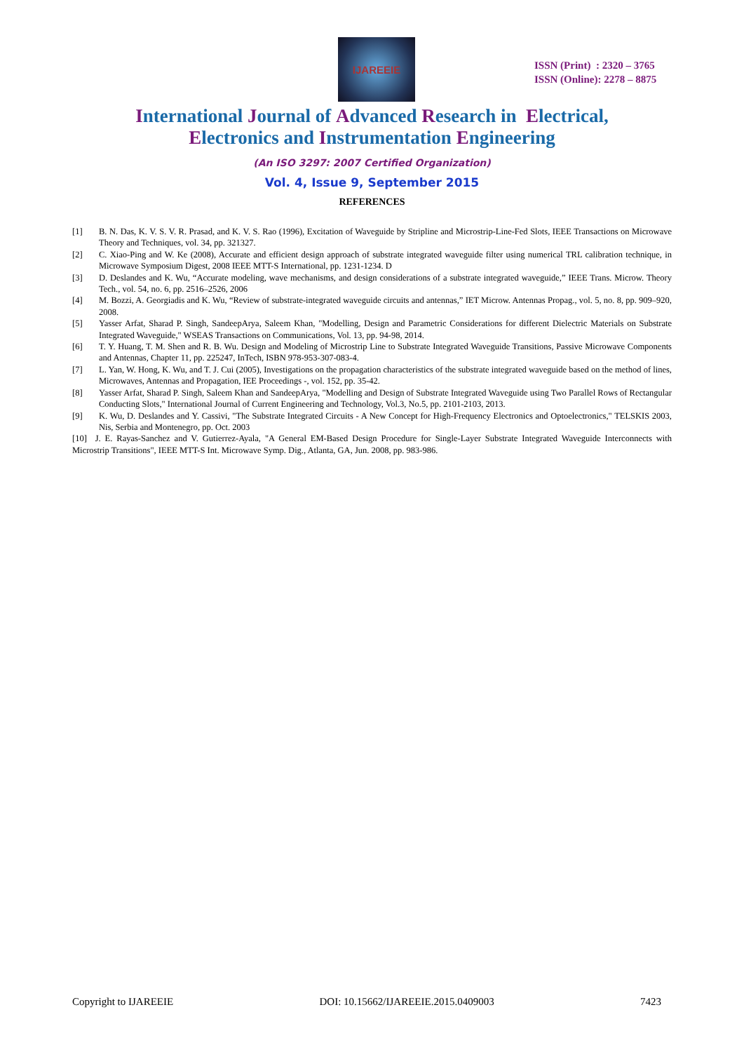IJAREEIE
ISSN (Print) : 2320 – 3765
ISSN (Online): 2278 – 8875
International Journal of Advanced Research in Electrical,
Electronics and Instrumentation Engineering
(An ISO 3297: 2007 Certified Organization)
Vol. 4, Issue 9, September 2015
REFERENCES
[1] B. N. Das, K. V. S. V. R. Prasad, and K. V. S. Rao (1996), Excitation of Waveguide by Stripline and Microstrip-Line-Fed Slots, IEEE Transactions on Microwave Theory and Techniques, vol. 34, pp. 321327.
[2] C. Xiao-Ping and W. Ke (2008), Accurate and efficient design approach of substrate integrated waveguide filter using numerical TRL calibration technique, in Microwave Symposium Digest, 2008 IEEE MTT-S International, pp. 1231-1234. D
[3] D. Deslandes and K. Wu, “Accurate modeling, wave mechanisms, and design considerations of a substrate integrated waveguide,” IEEE Trans. Microw. Theory Tech., vol. 54, no. 6, pp. 2516–2526, 2006
[4] M. Bozzi, A. Georgiadis and K. Wu, “Review of substrate-integrated waveguide circuits and antennas,” IET Microw. Antennas Propag., vol. 5, no. 8, pp. 909–920, 2008.
[5] Yasser Arfat, Sharad P. Singh, SandeepArya, Saleem Khan, "Modelling, Design and Parametric Considerations for different Dielectric Materials on Substrate Integrated Waveguide," WSEAS Transactions on Communications, Vol. 13, pp. 94-98, 2014.
[6] T. Y. Huang, T. M. Shen and R. B. Wu. Design and Modeling of Microstrip Line to Substrate Integrated Waveguide Transitions, Passive Microwave Components and Antennas, Chapter 11, pp. 225247, InTech, ISBN 978-953-307-083-4.
[7] L. Yan, W. Hong, K. Wu, and T. J. Cui (2005), Investigations on the propagation characteristics of the substrate integrated waveguide based on the method of lines, Microwaves, Antennas and Propagation, IEE Proceedings -, vol. 152, pp. 35-42.
[8] Yasser Arfat, Sharad P. Singh, Saleem Khan and SandeepArya, "Modelling and Design of Substrate Integrated Waveguide using Two Parallel Rows of Rectangular Conducting Slots," International Journal of Current Engineering and Technology, Vol.3, No.5, pp. 2101-2103, 2013.
[9] K. Wu, D. Deslandes and Y. Cassivi, "The Substrate Integrated Circuits - A New Concept for High-Frequency Electronics and Optoelectronics," TELSKIS 2003, Nis, Serbia and Montenegro, pp. Oct. 2003
[10] J. E. Rayas-Sanchez and V. Gutierrez-Ayala, "A General EM-Based Design Procedure for Single-Layer Substrate Integrated Waveguide Interconnects with Microstrip Transitions", IEEE MTT-S Int. Microwave Symp. Dig., Atlanta, GA, Jun. 2008, pp. 983-986.
Copyright to IJAREEIE DOI: 10.15662/IJAREEIE.2015.0409003 7423